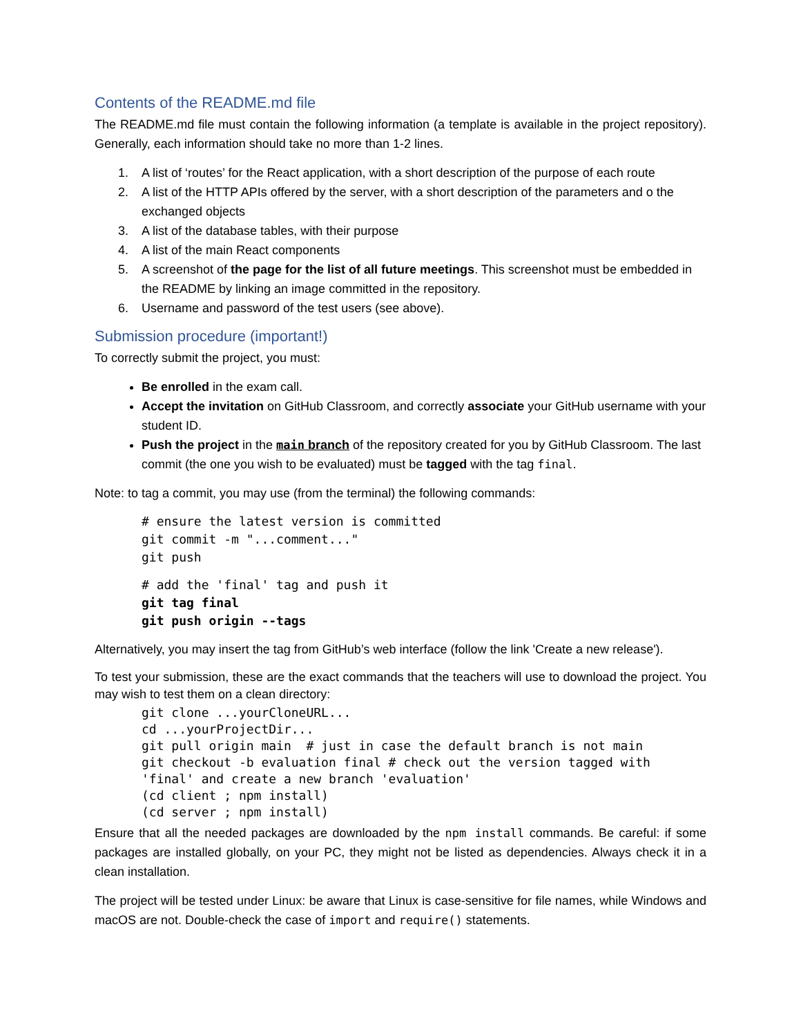Contents of the README.md file
The README.md file must contain the following information (a template is available in the project repository). Generally, each information should take no more than 1-2 lines.
1. A list of ‘routes’ for the React application, with a short description of the purpose of each route
2. A list of the HTTP APIs offered by the server, with a short description of the parameters and o the exchanged objects
3. A list of the database tables, with their purpose
4. A list of the main React components
5. A screenshot of the page for the list of all future meetings. This screenshot must be embedded in the README by linking an image committed in the repository.
6. Username and password of the test users (see above).
Submission procedure (important!)
To correctly submit the project, you must:
Be enrolled in the exam call.
Accept the invitation on GitHub Classroom, and correctly associate your GitHub username with your student ID.
Push the project in the main branch of the repository created for you by GitHub Classroom. The last commit (the one you wish to be evaluated) must be tagged with the tag final.
Note: to tag a commit, you may use (from the terminal) the following commands:
# ensure the latest version is committed
git commit -m "...comment..."
git push
# add the 'final' tag and push it
git tag final
git push origin --tags
Alternatively, you may insert the tag from GitHub’s web interface (follow the link 'Create a new release').
To test your submission, these are the exact commands that the teachers will use to download the project. You may wish to test them on a clean directory:
git clone ...yourCloneURL...
cd ...yourProjectDir...
git pull origin main  # just in case the default branch is not main
git checkout -b evaluation final # check out the version tagged with
'final' and create a new branch 'evaluation'
(cd client ; npm install)
(cd server ; npm install)
Ensure that all the needed packages are downloaded by the npm install commands. Be careful: if some packages are installed globally, on your PC, they might not be listed as dependencies. Always check it in a clean installation.
The project will be tested under Linux: be aware that Linux is case-sensitive for file names, while Windows and macOS are not. Double-check the case of import and require() statements.